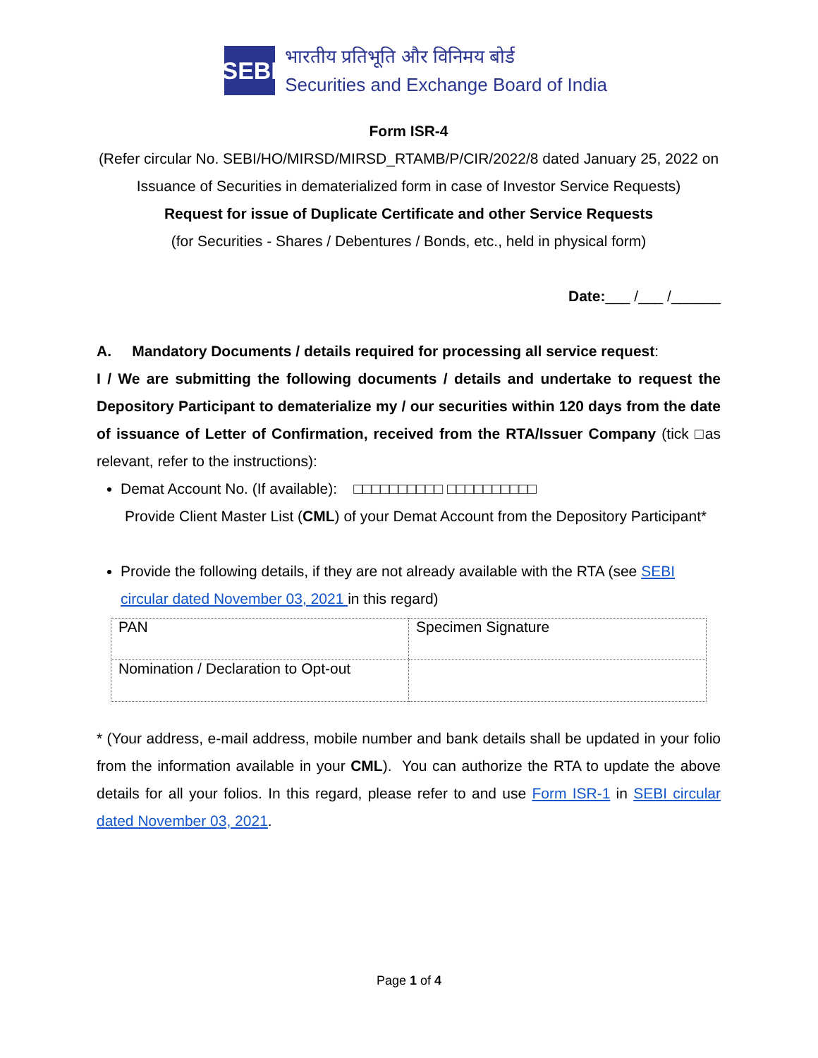SEBI
भारतीय प्रतिभूति और विनिमय बोर्ड
Securities and Exchange Board of India
Form ISR-4
(Refer circular No. SEBI/HO/MIRSD/MIRSD_RTAMB/P/CIR/2022/8 dated January 25, 2022 on Issuance of Securities in dematerialized form in case of Investor Service Requests)
Request for issue of Duplicate Certificate and other Service Requests
(for Securities - Shares / Debentures / Bonds, etc., held in physical form)
Date:___ /___ /______
A. Mandatory Documents / details required for processing all service request:
I / We are submitting the following documents / details and undertake to request the Depository Participant to dematerialize my / our securities within 120 days from the date of issuance of Letter of Confirmation, received from the RTA/Issuer Company (tick □as relevant, refer to the instructions):
Demat Account No. (If available): □□□□□□□□□□ □□□□□□□□□□
Provide Client Master List (CML) of your Demat Account from the Depository Participant*
Provide the following details, if they are not already available with the RTA (see SEBI circular dated November 03, 2021 in this regard)
| PAN | Specimen Signature |
| Nomination / Declaration to Opt-out | |
* (Your address, e-mail address, mobile number and bank details shall be updated in your folio from the information available in your CML). You can authorize the RTA to update the above details for all your folios. In this regard, please refer to and use Form ISR-1 in SEBI circular dated November 03, 2021.
Page 1 of 4